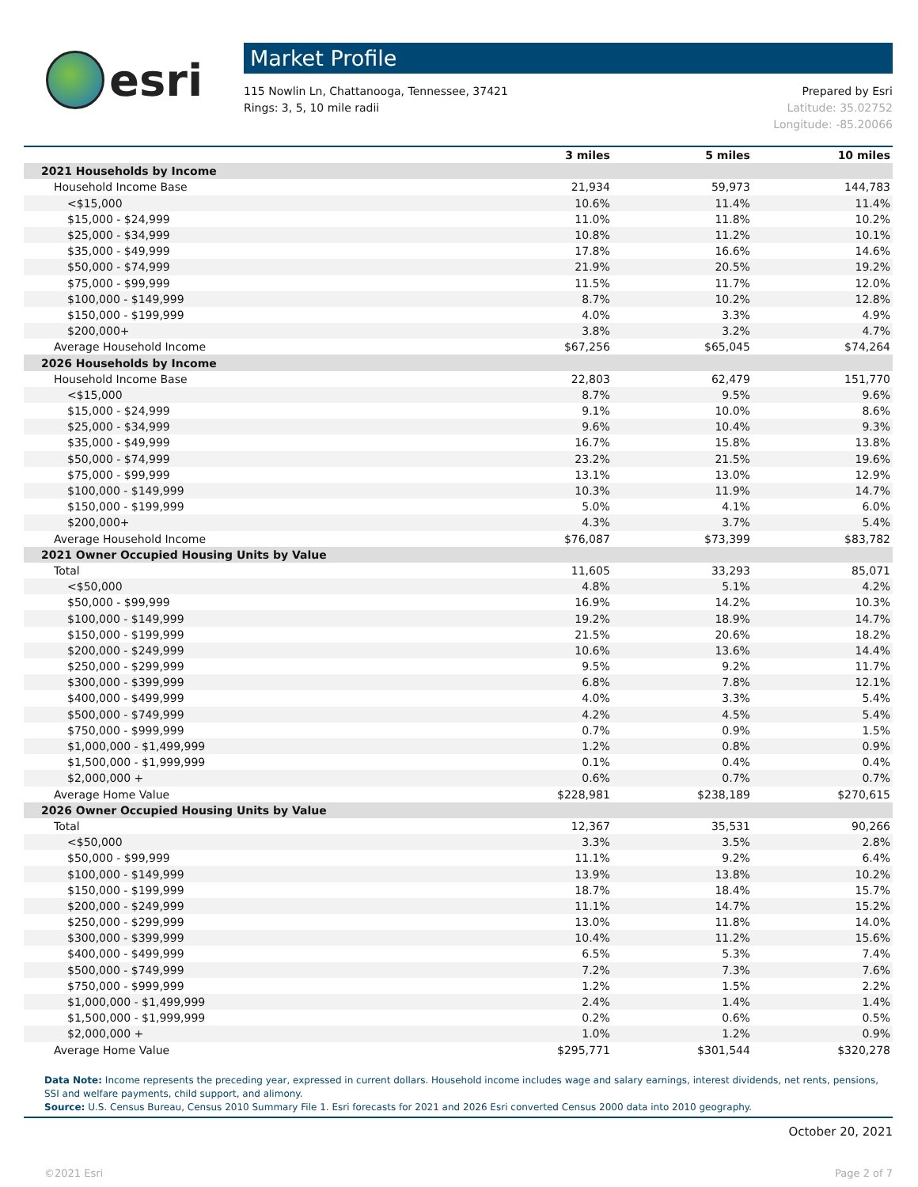esri
Market Profile
115 Nowlin Ln, Chattanooga, Tennessee, 37421
Rings: 3, 5, 10 mile radii
Prepared by Esri
Latitude: 35.02752
Longitude: -85.20066
| | 3 miles | 5 miles | 10 miles |
| --- | --- | --- | --- |
| 2021 Households by Income | | | |
| Household Income Base | 21,934 | 59,973 | 144,783 |
| <$15,000 | 10.6% | 11.4% | 11.4% |
| $15,000 - $24,999 | 11.0% | 11.8% | 10.2% |
| $25,000 - $34,999 | 10.8% | 11.2% | 10.1% |
| $35,000 - $49,999 | 17.8% | 16.6% | 14.6% |
| $50,000 - $74,999 | 21.9% | 20.5% | 19.2% |
| $75,000 - $99,999 | 11.5% | 11.7% | 12.0% |
| $100,000 - $149,999 | 8.7% | 10.2% | 12.8% |
| $150,000 - $199,999 | 4.0% | 3.3% | 4.9% |
| $200,000+ | 3.8% | 3.2% | 4.7% |
| Average Household Income | $67,256 | $65,045 | $74,264 |
| 2026 Households by Income | | | |
| Household Income Base | 22,803 | 62,479 | 151,770 |
| <$15,000 | 8.7% | 9.5% | 9.6% |
| $15,000 - $24,999 | 9.1% | 10.0% | 8.6% |
| $25,000 - $34,999 | 9.6% | 10.4% | 9.3% |
| $35,000 - $49,999 | 16.7% | 15.8% | 13.8% |
| $50,000 - $74,999 | 23.2% | 21.5% | 19.6% |
| $75,000 - $99,999 | 13.1% | 13.0% | 12.9% |
| $100,000 - $149,999 | 10.3% | 11.9% | 14.7% |
| $150,000 - $199,999 | 5.0% | 4.1% | 6.0% |
| $200,000+ | 4.3% | 3.7% | 5.4% |
| Average Household Income | $76,087 | $73,399 | $83,782 |
| 2021 Owner Occupied Housing Units by Value | | | |
| Total | 11,605 | 33,293 | 85,071 |
| <$50,000 | 4.8% | 5.1% | 4.2% |
| $50,000 - $99,999 | 16.9% | 14.2% | 10.3% |
| $100,000 - $149,999 | 19.2% | 18.9% | 14.7% |
| $150,000 - $199,999 | 21.5% | 20.6% | 18.2% |
| $200,000 - $249,999 | 10.6% | 13.6% | 14.4% |
| $250,000 - $299,999 | 9.5% | 9.2% | 11.7% |
| $300,000 - $399,999 | 6.8% | 7.8% | 12.1% |
| $400,000 - $499,999 | 4.0% | 3.3% | 5.4% |
| $500,000 - $749,999 | 4.2% | 4.5% | 5.4% |
| $750,000 - $999,999 | 0.7% | 0.9% | 1.5% |
| $1,000,000 - $1,499,999 | 1.2% | 0.8% | 0.9% |
| $1,500,000 - $1,999,999 | 0.1% | 0.4% | 0.4% |
| $2,000,000 + | 0.6% | 0.7% | 0.7% |
| Average Home Value | $228,981 | $238,189 | $270,615 |
| 2026 Owner Occupied Housing Units by Value | | | |
| Total | 12,367 | 35,531 | 90,266 |
| <$50,000 | 3.3% | 3.5% | 2.8% |
| $50,000 - $99,999 | 11.1% | 9.2% | 6.4% |
| $100,000 - $149,999 | 13.9% | 13.8% | 10.2% |
| $150,000 - $199,999 | 18.7% | 18.4% | 15.7% |
| $200,000 - $249,999 | 11.1% | 14.7% | 15.2% |
| $250,000 - $299,999 | 13.0% | 11.8% | 14.0% |
| $300,000 - $399,999 | 10.4% | 11.2% | 15.6% |
| $400,000 - $499,999 | 6.5% | 5.3% | 7.4% |
| $500,000 - $749,999 | 7.2% | 7.3% | 7.6% |
| $750,000 - $999,999 | 1.2% | 1.5% | 2.2% |
| $1,000,000 - $1,499,999 | 2.4% | 1.4% | 1.4% |
| $1,500,000 - $1,999,999 | 0.2% | 0.6% | 0.5% |
| $2,000,000 + | 1.0% | 1.2% | 0.9% |
| Average Home Value | $295,771 | $301,544 | $320,278 |
Data Note: Income represents the preceding year, expressed in current dollars. Household income includes wage and salary earnings, interest dividends, net rents, pensions, SSI and welfare payments, child support, and alimony.
Source: U.S. Census Bureau, Census 2010 Summary File 1. Esri forecasts for 2021 and 2026 Esri converted Census 2000 data into 2010 geography.
October 20, 2021
©2021 Esri Page 2 of 7